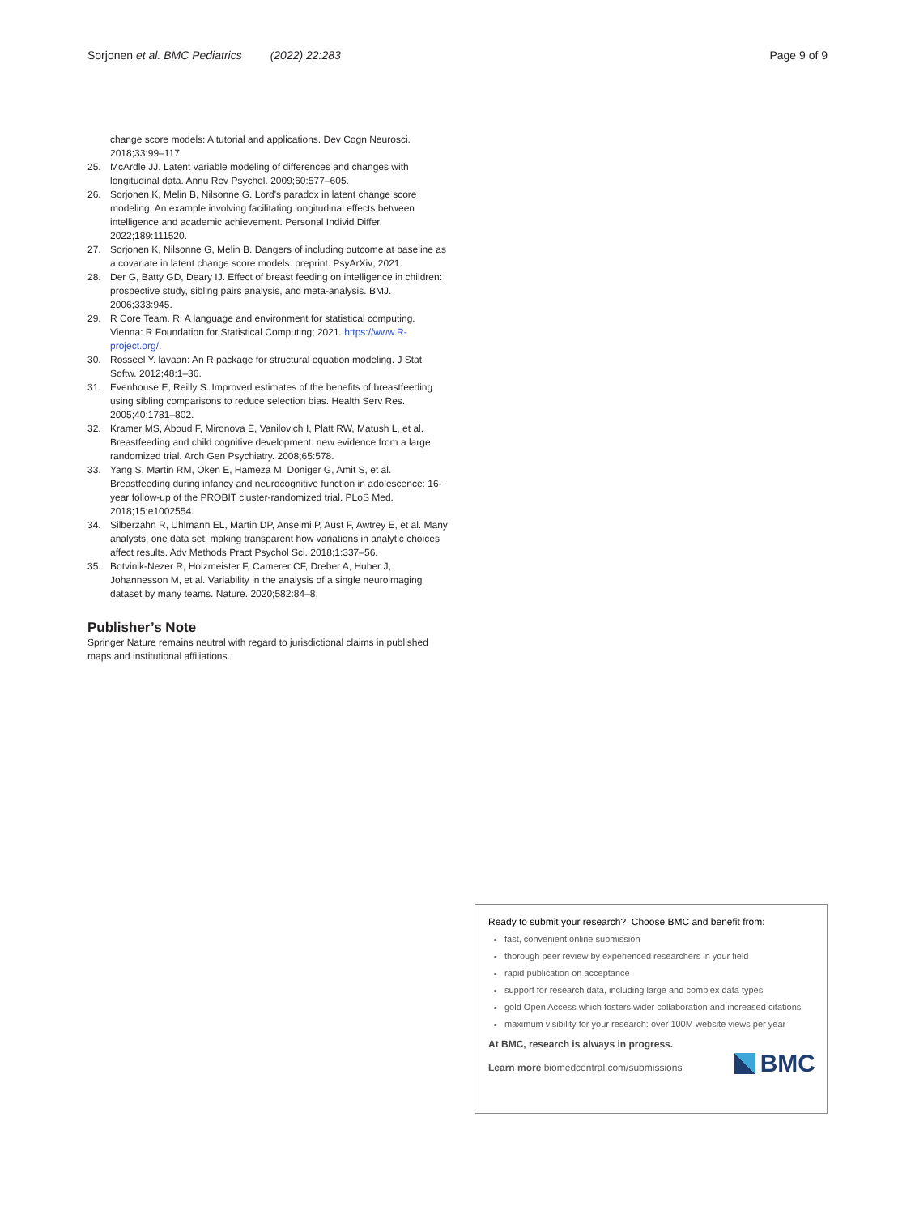Sorjonen et al. BMC Pediatrics (2022) 22:283 Page 9 of 9
change score models: A tutorial and applications. Dev Cogn Neurosci. 2018;33:99–117.
25. McArdle JJ. Latent variable modeling of differences and changes with longitudinal data. Annu Rev Psychol. 2009;60:577–605.
26. Sorjonen K, Melin B, Nilsonne G. Lord's paradox in latent change score modeling: An example involving facilitating longitudinal effects between intelligence and academic achievement. Personal Individ Differ. 2022;189:111520.
27. Sorjonen K, Nilsonne G, Melin B. Dangers of including outcome at baseline as a covariate in latent change score models. preprint. PsyArXiv; 2021.
28. Der G, Batty GD, Deary IJ. Effect of breast feeding on intelligence in children: prospective study, sibling pairs analysis, and meta-analysis. BMJ. 2006;333:945.
29. R Core Team. R: A language and environment for statistical computing. Vienna: R Foundation for Statistical Computing; 2021. https://www.R-project.org/.
30. Rosseel Y. lavaan: An R package for structural equation modeling. J Stat Softw. 2012;48:1–36.
31. Evenhouse E, Reilly S. Improved estimates of the benefits of breastfeeding using sibling comparisons to reduce selection bias. Health Serv Res. 2005;40:1781–802.
32. Kramer MS, Aboud F, Mironova E, Vanilovich I, Platt RW, Matush L, et al. Breastfeeding and child cognitive development: new evidence from a large randomized trial. Arch Gen Psychiatry. 2008;65:578.
33. Yang S, Martin RM, Oken E, Hameza M, Doniger G, Amit S, et al. Breastfeeding during infancy and neurocognitive function in adolescence: 16-year follow-up of the PROBIT cluster-randomized trial. PLoS Med. 2018;15:e1002554.
34. Silberzahn R, Uhlmann EL, Martin DP, Anselmi P, Aust F, Awtrey E, et al. Many analysts, one data set: making transparent how variations in analytic choices affect results. Adv Methods Pract Psychol Sci. 2018;1:337–56.
35. Botvinik-Nezer R, Holzmeister F, Camerer CF, Dreber A, Huber J, Johannesson M, et al. Variability in the analysis of a single neuroimaging dataset by many teams. Nature. 2020;582:84–8.
Publisher’s Note
Springer Nature remains neutral with regard to jurisdictional claims in published maps and institutional affiliations.
Ready to submit your research? Choose BMC and benefit from:
fast, convenient online submission
thorough peer review by experienced researchers in your field
rapid publication on acceptance
support for research data, including large and complex data types
gold Open Access which fosters wider collaboration and increased citations
maximum visibility for your research: over 100M website views per year
At BMC, research is always in progress.
Learn more biomedcentral.com/submissions
BMC